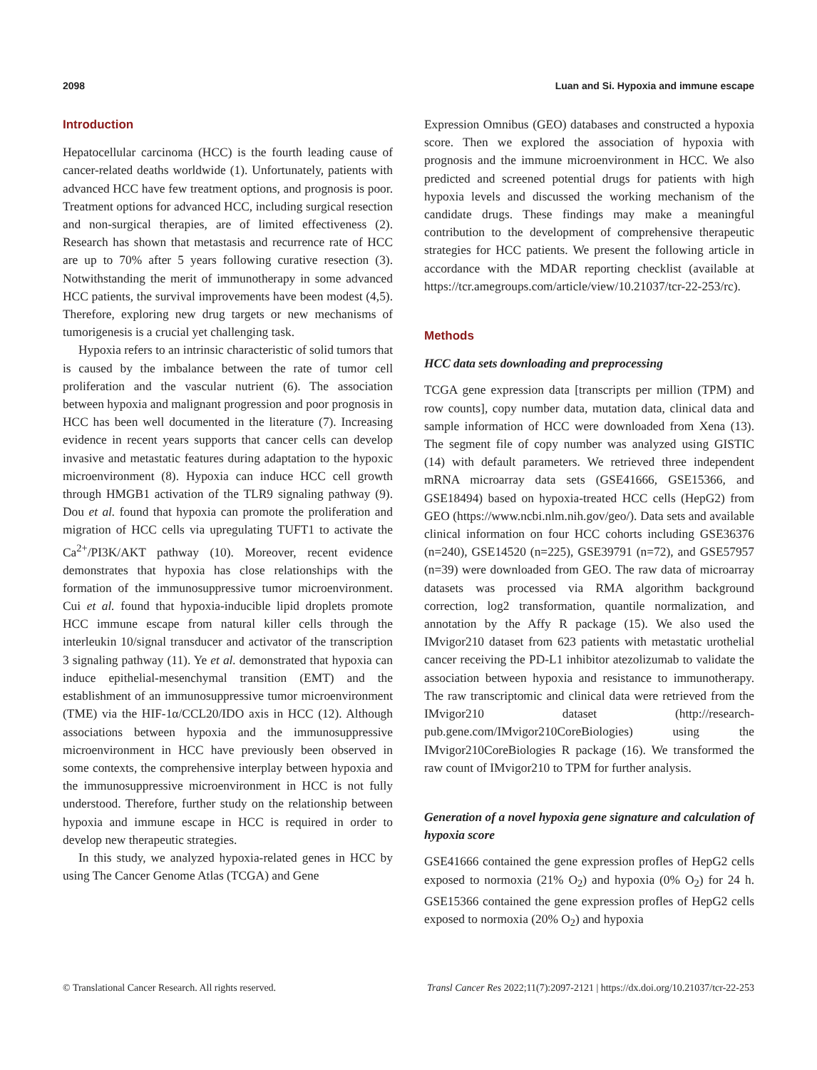2098 Luan and Si. Hypoxia and immune escape
Introduction
Hepatocellular carcinoma (HCC) is the fourth leading cause of cancer-related deaths worldwide (1). Unfortunately, patients with advanced HCC have few treatment options, and prognosis is poor. Treatment options for advanced HCC, including surgical resection and non-surgical therapies, are of limited effectiveness (2). Research has shown that metastasis and recurrence rate of HCC are up to 70% after 5 years following curative resection (3). Notwithstanding the merit of immunotherapy in some advanced HCC patients, the survival improvements have been modest (4,5). Therefore, exploring new drug targets or new mechanisms of tumorigenesis is a crucial yet challenging task.
Hypoxia refers to an intrinsic characteristic of solid tumors that is caused by the imbalance between the rate of tumor cell proliferation and the vascular nutrient (6). The association between hypoxia and malignant progression and poor prognosis in HCC has been well documented in the literature (7). Increasing evidence in recent years supports that cancer cells can develop invasive and metastatic features during adaptation to the hypoxic microenvironment (8). Hypoxia can induce HCC cell growth through HMGB1 activation of the TLR9 signaling pathway (9). Dou et al. found that hypoxia can promote the proliferation and migration of HCC cells via upregulating TUFT1 to activate the Ca<sup>2+</sup>/PI3K/AKT pathway (10). Moreover, recent evidence demonstrates that hypoxia has close relationships with the formation of the immunosuppressive tumor microenvironment. Cui et al. found that hypoxia-inducible lipid droplets promote HCC immune escape from natural killer cells through the interleukin 10/signal transducer and activator of the transcription 3 signaling pathway (11). Ye et al. demonstrated that hypoxia can induce epithelial-mesenchymal transition (EMT) and the establishment of an immunosuppressive tumor microenvironment (TME) via the HIF-1α/CCL20/IDO axis in HCC (12). Although associations between hypoxia and the immunosuppressive microenvironment in HCC have previously been observed in some contexts, the comprehensive interplay between hypoxia and the immunosuppressive microenvironment in HCC is not fully understood. Therefore, further study on the relationship between hypoxia and immune escape in HCC is required in order to develop new therapeutic strategies.
In this study, we analyzed hypoxia-related genes in HCC by using The Cancer Genome Atlas (TCGA) and Gene
Expression Omnibus (GEO) databases and constructed a hypoxia score. Then we explored the association of hypoxia with prognosis and the immune microenvironment in HCC. We also predicted and screened potential drugs for patients with high hypoxia levels and discussed the working mechanism of the candidate drugs. These findings may make a meaningful contribution to the development of comprehensive therapeutic strategies for HCC patients. We present the following article in accordance with the MDAR reporting checklist (available at https://tcr.amegroups.com/article/view/10.21037/tcr-22-253/rc).
Methods
HCC data sets downloading and preprocessing
TCGA gene expression data [transcripts per million (TPM) and row counts], copy number data, mutation data, clinical data and sample information of HCC were downloaded from Xena (13). The segment file of copy number was analyzed using GISTIC (14) with default parameters. We retrieved three independent mRNA microarray data sets (GSE41666, GSE15366, and GSE18494) based on hypoxia-treated HCC cells (HepG2) from GEO (https://www.ncbi.nlm.nih.gov/geo/). Data sets and available clinical information on four HCC cohorts including GSE36376 (n=240), GSE14520 (n=225), GSE39791 (n=72), and GSE57957 (n=39) were downloaded from GEO. The raw data of microarray datasets was processed via RMA algorithm background correction, log2 transformation, quantile normalization, and annotation by the Affy R package (15). We also used the IMvigor210 dataset from 623 patients with metastatic urothelial cancer receiving the PD-L1 inhibitor atezolizumab to validate the association between hypoxia and resistance to immunotherapy. The raw transcriptomic and clinical data were retrieved from the IMvigor210 dataset (http://research-pub.gene.com/IMvigor210CoreBiologies) using the IMvigor210CoreBiologies R package (16). We transformed the raw count of IMvigor210 to TPM for further analysis.
Generation of a novel hypoxia gene signature and calculation of hypoxia score
GSE41666 contained the gene expression profles of HepG2 cells exposed to normoxia (21% O<sub>2</sub>) and hypoxia (0% O<sub>2</sub>) for 24 h. GSE15366 contained the gene expression profles of HepG2 cells exposed to normoxia (20% O<sub>2</sub>) and hypoxia
© Translational Cancer Research. All rights reserved. Transl Cancer Res 2022;11(7):2097-2121 | https://dx.doi.org/10.21037/tcr-22-253